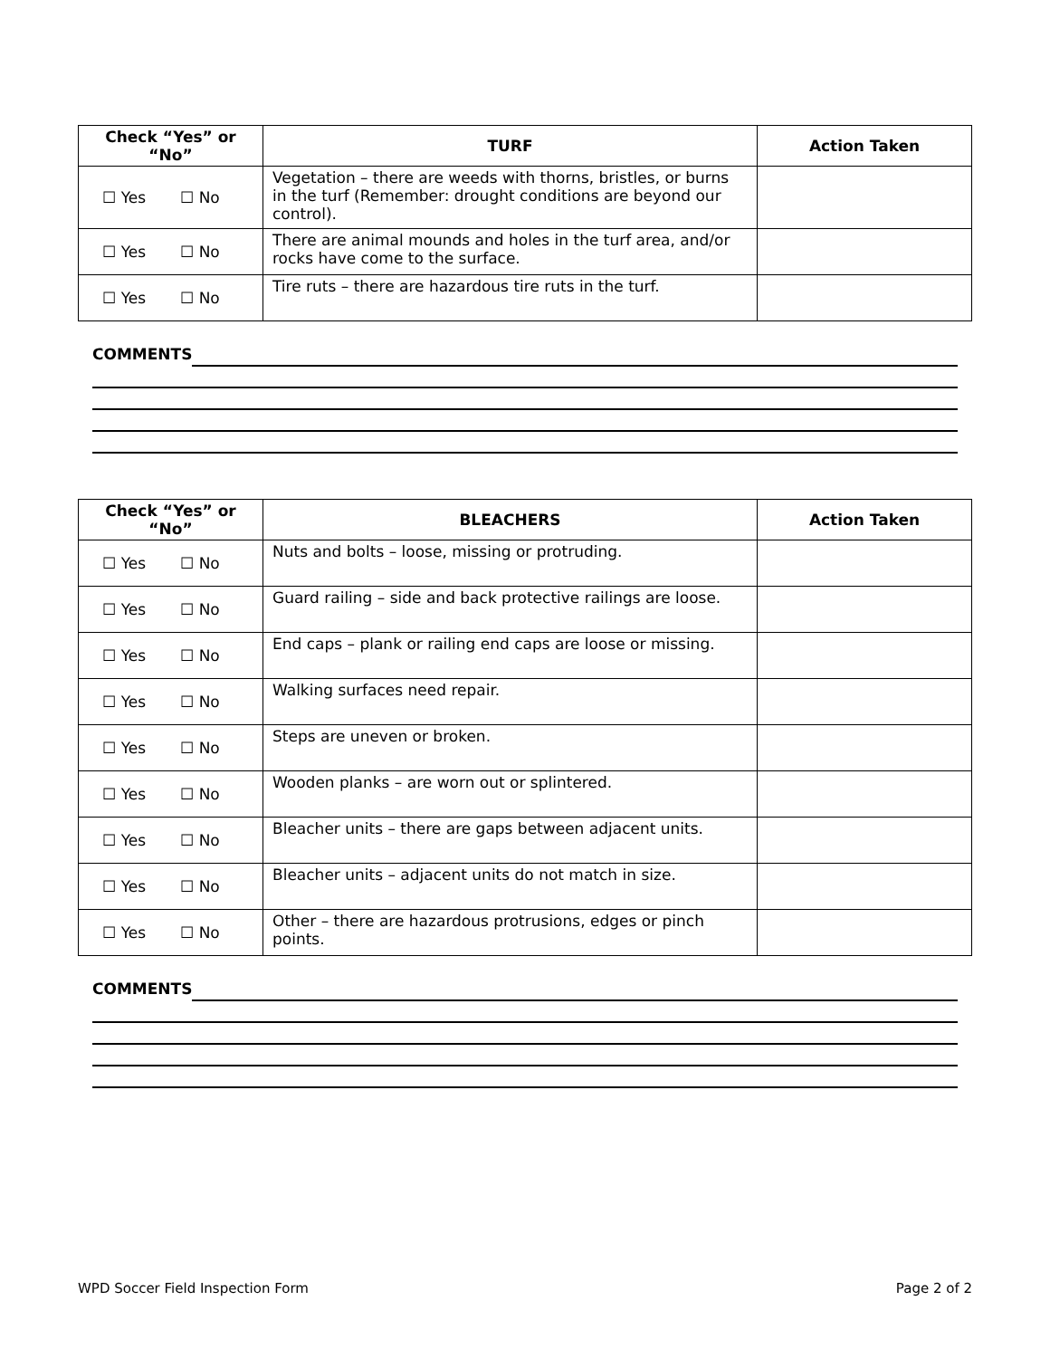| Check “Yes” or “No” | TURF | Action Taken |
| --- | --- | --- |
| ☐ Yes ☐ No | Vegetation – there are weeds with thorns, bristles, or burns in the turf (Remember: drought conditions are beyond our control). | |
| ☐ Yes ☐ No | There are animal mounds and holes in the turf area, and/or rocks have come to the surface. | |
| ☐ Yes ☐ No | Tire ruts – there are hazardous tire ruts in the turf. | |
COMMENTS
| Check “Yes” or “No” | BLEACHERS | Action Taken |
| --- | --- | --- |
| ☐ Yes ☐ No | Nuts and bolts – loose, missing or protruding. | |
| ☐ Yes ☐ No | Guard railing – side and back protective railings are loose. | |
| ☐ Yes ☐ No | End caps – plank or railing end caps are loose or missing. | |
| ☐ Yes ☐ No | Walking surfaces need repair. | |
| ☐ Yes ☐ No | Steps are uneven or broken. | |
| ☐ Yes ☐ No | Wooden planks – are worn out or splintered. | |
| ☐ Yes ☐ No | Bleacher units – there are gaps between adjacent units. | |
| ☐ Yes ☐ No | Bleacher units – adjacent units do not match in size. | |
| ☐ Yes ☐ No | Other – there are hazardous protrusions, edges or pinch points. | |
COMMENTS
WPD Soccer Field Inspection Form Page 2 of 2